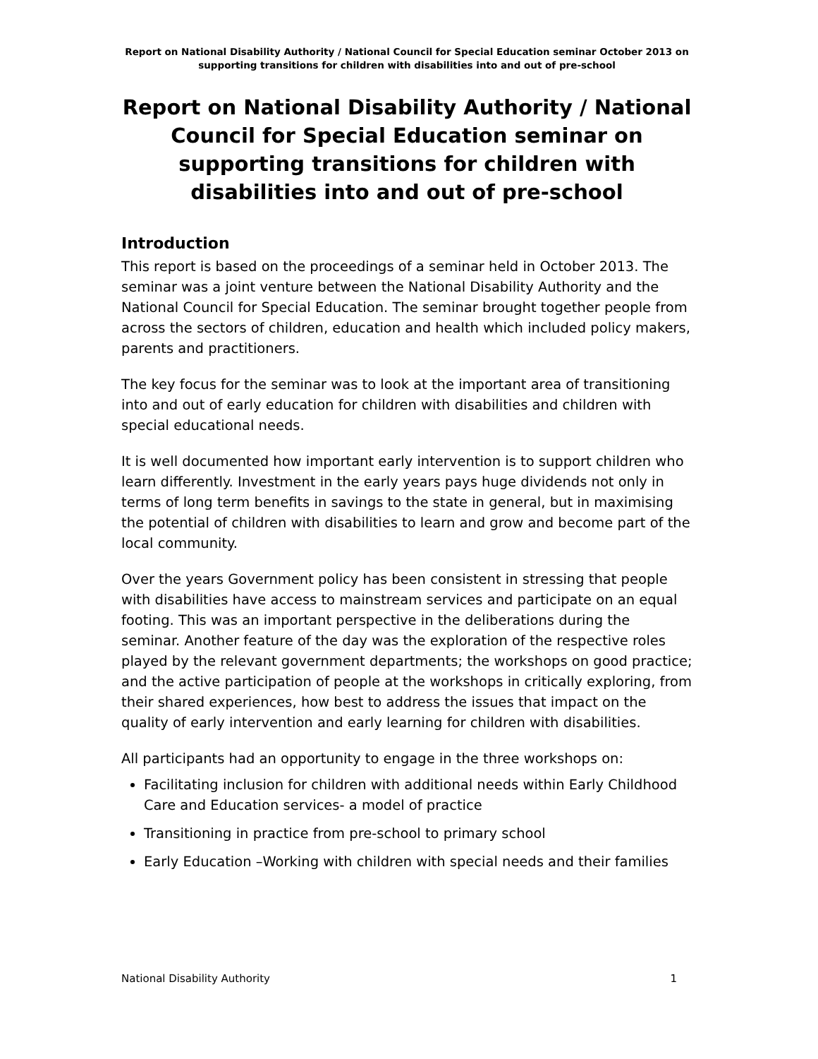Report on National Disability Authority / National Council for Special Education seminar October 2013 on supporting transitions for children with disabilities into and out of pre-school
Report on National Disability Authority / National Council for Special Education seminar on supporting transitions for children with disabilities into and out of pre-school
Introduction
This report is based on the proceedings of a seminar held in October 2013. The seminar was a joint venture between the National Disability Authority and the National Council for Special Education. The seminar brought together people from across the sectors of children, education and health which included policy makers, parents and practitioners.
The key focus for the seminar was to look at the important area of transitioning into and out of early education for children with disabilities and children with special educational needs.
It is well documented how important early intervention is to support children who learn differently. Investment in the early years pays huge dividends not only in terms of long term benefits in savings to the state in general, but in maximising the potential of children with disabilities to learn and grow and become part of the local community.
Over the years Government policy has been consistent in stressing that people with disabilities have access to mainstream services and participate on an equal footing. This was an important perspective in the deliberations during the seminar. Another feature of the day was the exploration of the respective roles played by the relevant government departments; the workshops on good practice; and the active participation of people at the workshops in critically exploring, from their shared experiences, how best to address the issues that impact on the quality of early intervention and early learning for children with disabilities.
All participants had an opportunity to engage in the three workshops on:
Facilitating inclusion for children with additional needs within Early Childhood Care and Education services- a model of practice
Transitioning in practice from pre-school to primary school
Early Education –Working with children with special needs and their families
National Disability Authority 1